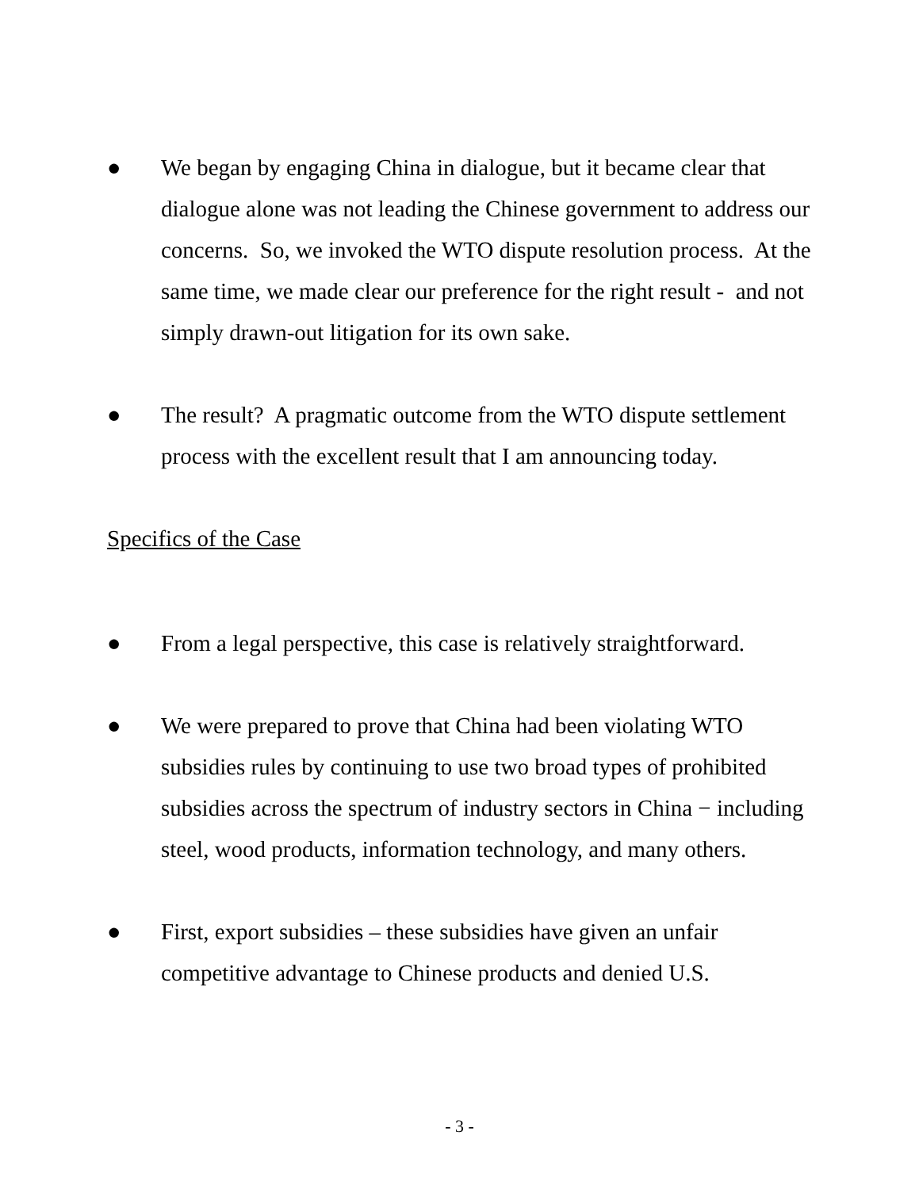● We began by engaging China in dialogue, but it became clear that dialogue alone was not leading the Chinese government to address our concerns. So, we invoked the WTO dispute resolution process. At the same time, we made clear our preference for the right result - and not simply drawn-out litigation for its own sake.
● The result? A pragmatic outcome from the WTO dispute settlement process with the excellent result that I am announcing today.
Specifics of the Case
● From a legal perspective, this case is relatively straightforward.
● We were prepared to prove that China had been violating WTO subsidies rules by continuing to use two broad types of prohibited subsidies across the spectrum of industry sectors in China − including steel, wood products, information technology, and many others.
● First, export subsidies – these subsidies have given an unfair competitive advantage to Chinese products and denied U.S.
- 3 -